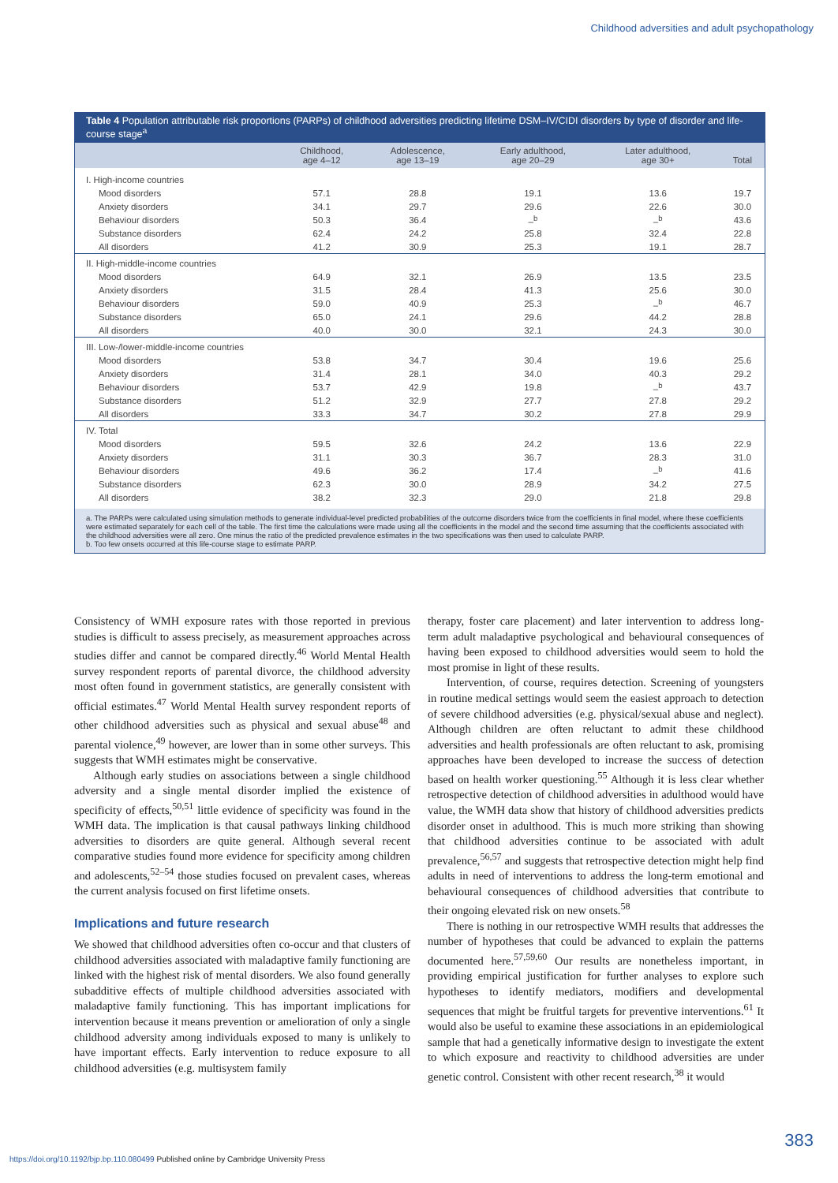Childhood adversities and adult psychopathology
Table 4 Population attributable risk proportions (PARPs) of childhood adversities predicting lifetime DSM–IV/CIDI disorders by type of disorder and life-course stage<sup>a</sup>
| | Childhood, age 4–12 | Adolescence, age 13–19 | Early adulthood, age 20–29 | Later adulthood, age 30+ | Total |
| --- | --- | --- | --- | --- | --- |
| I. High-income countries | | | | | |
| Mood disorders | 57.1 | 28.8 | 19.1 | 13.6 | 19.7 |
| Anxiety disorders | 34.1 | 29.7 | 29.6 | 22.6 | 30.0 |
| Behaviour disorders | 50.3 | 36.4 | –<sup>b</sup> | –<sup>b</sup> | 43.6 |
| Substance disorders | 62.4 | 24.2 | 25.8 | 32.4 | 22.8 |
| All disorders | 41.2 | 30.9 | 25.3 | 19.1 | 28.7 |
| II. High-middle-income countries | | | | | |
| Mood disorders | 64.9 | 32.1 | 26.9 | 13.5 | 23.5 |
| Anxiety disorders | 31.5 | 28.4 | 41.3 | 25.6 | 30.0 |
| Behaviour disorders | 59.0 | 40.9 | 25.3 | –<sup>b</sup> | 46.7 |
| Substance disorders | 65.0 | 24.1 | 29.6 | 44.2 | 28.8 |
| All disorders | 40.0 | 30.0 | 32.1 | 24.3 | 30.0 |
| III. Low-/lower-middle-income countries | | | | | |
| Mood disorders | 53.8 | 34.7 | 30.4 | 19.6 | 25.6 |
| Anxiety disorders | 31.4 | 28.1 | 34.0 | 40.3 | 29.2 |
| Behaviour disorders | 53.7 | 42.9 | 19.8 | –<sup>b</sup> | 43.7 |
| Substance disorders | 51.2 | 32.9 | 27.7 | 27.8 | 29.2 |
| All disorders | 33.3 | 34.7 | 30.2 | 27.8 | 29.9 |
| IV. Total | | | | | |
| Mood disorders | 59.5 | 32.6 | 24.2 | 13.6 | 22.9 |
| Anxiety disorders | 31.1 | 30.3 | 36.7 | 28.3 | 31.0 |
| Behaviour disorders | 49.6 | 36.2 | 17.4 | –<sup>b</sup> | 41.6 |
| Substance disorders | 62.3 | 30.0 | 28.9 | 34.2 | 27.5 |
| All disorders | 38.2 | 32.3 | 29.0 | 21.8 | 29.8 |
a. The PARPs were calculated using simulation methods to generate individual-level predicted probabilities of the outcome disorders twice from the coefficients in final model, where these coefficients were estimated separately for each cell of the table. The first time the calculations were made using all the coefficients in the model and the second time assuming that the coefficients associated with the childhood adversities were all zero. One minus the ratio of the predicted prevalence estimates in the two specifications was then used to calculate PARP.
b. Too few onsets occurred at this life-course stage to estimate PARP.
Consistency of WMH exposure rates with those reported in previous studies is difficult to assess precisely, as measurement approaches across studies differ and cannot be compared directly.<sup>46</sup> World Mental Health survey respondent reports of parental divorce, the childhood adversity most often found in government statistics, are generally consistent with official estimates.<sup>47</sup> World Mental Health survey respondent reports of other childhood adversities such as physical and sexual abuse<sup>48</sup> and parental violence,<sup>49</sup> however, are lower than in some other surveys. This suggests that WMH estimates might be conservative.
Although early studies on associations between a single childhood adversity and a single mental disorder implied the existence of specificity of effects,<sup>50,51</sup> little evidence of specificity was found in the WMH data. The implication is that causal pathways linking childhood adversities to disorders are quite general. Although several recent comparative studies found more evidence for specificity among children and adolescents,<sup>52–54</sup> those studies focused on prevalent cases, whereas the current analysis focused on first lifetime onsets.
Implications and future research
We showed that childhood adversities often co-occur and that clusters of childhood adversities associated with maladaptive family functioning are linked with the highest risk of mental disorders. We also found generally subadditive effects of multiple childhood adversities associated with maladaptive family functioning. This has important implications for intervention because it means prevention or amelioration of only a single childhood adversity among individuals exposed to many is unlikely to have important effects. Early intervention to reduce exposure to all childhood adversities (e.g. multisystem family
therapy, foster care placement) and later intervention to address long-term adult maladaptive psychological and behavioural consequences of having been exposed to childhood adversities would seem to hold the most promise in light of these results.
Intervention, of course, requires detection. Screening of youngsters in routine medical settings would seem the easiest approach to detection of severe childhood adversities (e.g. physical/sexual abuse and neglect). Although children are often reluctant to admit these childhood adversities and health professionals are often reluctant to ask, promising approaches have been developed to increase the success of detection based on health worker questioning.<sup>55</sup> Although it is less clear whether retrospective detection of childhood adversities in adulthood would have value, the WMH data show that history of childhood adversities predicts disorder onset in adulthood. This is much more striking than showing that childhood adversities continue to be associated with adult prevalence,<sup>56,57</sup> and suggests that retrospective detection might help find adults in need of interventions to address the long-term emotional and behavioural consequences of childhood adversities that contribute to their ongoing elevated risk on new onsets.<sup>58</sup>
There is nothing in our retrospective WMH results that addresses the number of hypotheses that could be advanced to explain the patterns documented here.<sup>57,59,60</sup> Our results are nonetheless important, in providing empirical justification for further analyses to explore such hypotheses to identify mediators, modifiers and developmental sequences that might be fruitful targets for preventive interventions.<sup>61</sup> It would also be useful to examine these associations in an epidemiological sample that had a genetically informative design to investigate the extent to which exposure and reactivity to childhood adversities are under genetic control. Consistent with other recent research,<sup>38</sup> it would
383
https://doi.org/10.1192/bjp.bp.110.080499 Published online by Cambridge University Press